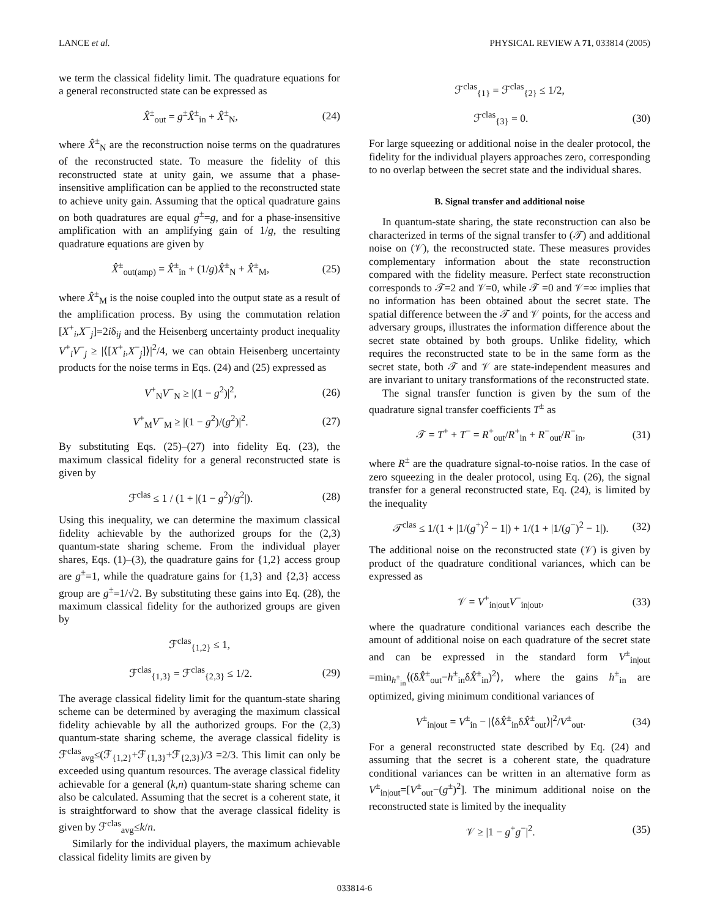LANCE et al. PHYSICAL REVIEW A 71, 033814 (2005)
we term the classical fidelity limit. The quadrature equations for a general reconstructed state can be expressed as
X̂<sup>±</sup><sub>out</sub> = g<sup>±</sup>X̂<sup>±</sup><sub>in</sub> + X̂<sup>±</sup><sub>N</sub>, (24)
where X̂<sup>±</sup><sub>N</sub> are the reconstruction noise terms on the quadratures of the reconstructed state. To measure the fidelity of this reconstructed state at unity gain, we assume that a phase-insensitive amplification can be applied to the reconstructed state to achieve unity gain. Assuming that the optical quadrature gains on both quadratures are equal g<sup>±</sup>=g, and for a phase-insensitive amplification with an amplifying gain of 1/g, the resulting quadrature equations are given by
X̂<sup>±</sup><sub>out(amp)</sub> = X̂<sup>±</sup><sub>in</sub> + (1/g)X̂<sup>±</sup><sub>N</sub> + X̂<sup>±</sup><sub>M</sub>, (25)
where X̂<sup>±</sup><sub>M</sub> is the noise coupled into the output state as a result of the amplification process. By using the commutation relation [X<sup>+</sup><sub>i</sub>,X<sup>−</sup><sub>j</sub>]=2iδ<sub>ij</sub> and the Heisenberg uncertainty product inequality V<sup>+</sup><sub>i</sub>V<sup>−</sup><sub>j</sub> ≥ |⟨[X<sup>+</sup><sub>i</sub>,X<sup>−</sup><sub>j</sub>]⟩|<sup>2</sup>/4, we can obtain Heisenberg uncertainty products for the noise terms in Eqs. (24) and (25) expressed as
V<sup>+</sup><sub>N</sub>V<sup>−</sup><sub>N</sub> ≥ |(1 − g<sup>2</sup>)|<sup>2</sup>, (26)
V<sup>+</sup><sub>M</sub>V<sup>−</sup><sub>M</sub> ≥ |(1 − g<sup>2</sup>)/(g<sup>2</sup>)|<sup>2</sup>. (27)
By substituting Eqs. (25)–(27) into fidelity Eq. (23), the maximum classical fidelity for a general reconstructed state is given by
ℱ<sup>clas</sup> ≤ 1 / (1 + |(1 − g<sup>2</sup>)/g<sup>2</sup>|). (28)
Using this inequality, we can determine the maximum classical fidelity achievable by the authorized groups for the (2,3) quantum-state sharing scheme. From the individual player shares, Eqs. (1)–(3), the quadrature gains for {1,2} access group are g<sup>±</sup>=1, while the quadrature gains for {1,3} and {2,3} access group are g<sup>±</sup>=1/√2. By substituting these gains into Eq. (28), the maximum classical fidelity for the authorized groups are given by
ℱ<sup>clas</sup><sub>{1,2}</sub> ≤ 1,
ℱ<sup>clas</sup><sub>{1,3}</sub> = ℱ<sup>clas</sup><sub>{2,3}</sub> ≤ 1/2. (29)
The average classical fidelity limit for the quantum-state sharing scheme can be determined by averaging the maximum classical fidelity achievable by all the authorized groups. For the (2,3) quantum-state sharing scheme, the average classical fidelity is ℱ<sup>clas</sup><sub>avg</sub>≤(ℱ<sub>{1,2}</sub>+ℱ<sub>{1,3}</sub>+ℱ<sub>{2,3}</sub>)/3 =2/3. This limit can only be exceeded using quantum resources. The average classical fidelity achievable for a general (k,n) quantum-state sharing scheme can also be calculated. Assuming that the secret is a coherent state, it is straightforward to show that the average classical fidelity is given by ℱ<sup>clas</sup><sub>avg</sub>≤k/n.
Similarly for the individual players, the maximum achievable classical fidelity limits are given by
ℱ<sup>clas</sup><sub>{1}</sub> = ℱ<sup>clas</sup><sub>{2}</sub> ≤ 1/2,
ℱ<sup>clas</sup><sub>{3}</sub> = 0. (30)
For large squeezing or additional noise in the dealer protocol, the fidelity for the individual players approaches zero, corresponding to no overlap between the secret state and the individual shares.
B. Signal transfer and additional noise
In quantum-state sharing, the state reconstruction can also be characterized in terms of the signal transfer to (𝒯) and additional noise on (𝒱), the reconstructed state. These measures provides complementary information about the state reconstruction compared with the fidelity measure. Perfect state reconstruction corresponds to 𝒯=2 and 𝒱=0, while 𝒯 =0 and 𝒱=∞ implies that no information has been obtained about the secret state. The spatial difference between the 𝒯 and 𝒱 points, for the access and adversary groups, illustrates the information difference about the secret state obtained by both groups. Unlike fidelity, which requires the reconstructed state to be in the same form as the secret state, both 𝒯 and 𝒱 are state-independent measures and are invariant to unitary transformations of the reconstructed state.
The signal transfer function is given by the sum of the quadrature signal transfer coefficients T<sup>±</sup> as
𝒯 = T<sup>+</sup> + T<sup>−</sup> = R<sup>+</sup><sub>out</sub>/R<sup>+</sup><sub>in</sub> + R<sup>−</sup><sub>out</sub>/R<sup>−</sup><sub>in</sub>, (31)
where R<sup>±</sup> are the quadrature signal-to-noise ratios. In the case of zero squeezing in the dealer protocol, using Eq. (26), the signal transfer for a general reconstructed state, Eq. (24), is limited by the inequality
𝒯<sup>clas</sup> ≤ 1/(1 + |1/(g<sup>+</sup>)<sup>2</sup> − 1|) + 1/(1 + |1/(g<sup>−</sup>)<sup>2</sup> − 1|). (32)
The additional noise on the reconstructed state (𝒱) is given by product of the quadrature conditional variances, which can be expressed as
𝒱 = V<sup>+</sup><sub>in|out</sub>V<sup>−</sup><sub>in|out</sub>, (33)
where the quadrature conditional variances each describe the amount of additional noise on each quadrature of the secret state and can be expressed in the standard form V<sup>±</sup><sub>in|out</sub> =min<sub>h<sup>±</sup><sub>in</sub></sub>⟨(δX̂<sup>±</sup><sub>out</sub>−h<sup>±</sup><sub>in</sub>δX̂<sup>±</sup><sub>in</sub>)<sup>2</sup>⟩, where the gains h<sup>±</sup><sub>in</sub> are optimized, giving minimum conditional variances of
V<sup>±</sup><sub>in|out</sub> = V<sup>±</sup><sub>in</sub> − |⟨δX̂<sup>±</sup><sub>in</sub>δX̂<sup>±</sup><sub>out</sub>⟩|<sup>2</sup>/V<sup>±</sup><sub>out</sub>. (34)
For a general reconstructed state described by Eq. (24) and assuming that the secret is a coherent state, the quadrature conditional variances can be written in an alternative form as V<sup>±</sup><sub>in|out</sub>=[V<sup>±</sup><sub>out</sub>−(g<sup>±</sup>)<sup>2</sup>]. The minimum additional noise on the reconstructed state is limited by the inequality
𝒱 ≥ |1 − g<sup>+</sup>g<sup>−</sup>|<sup>2</sup>. (35)
033814-6